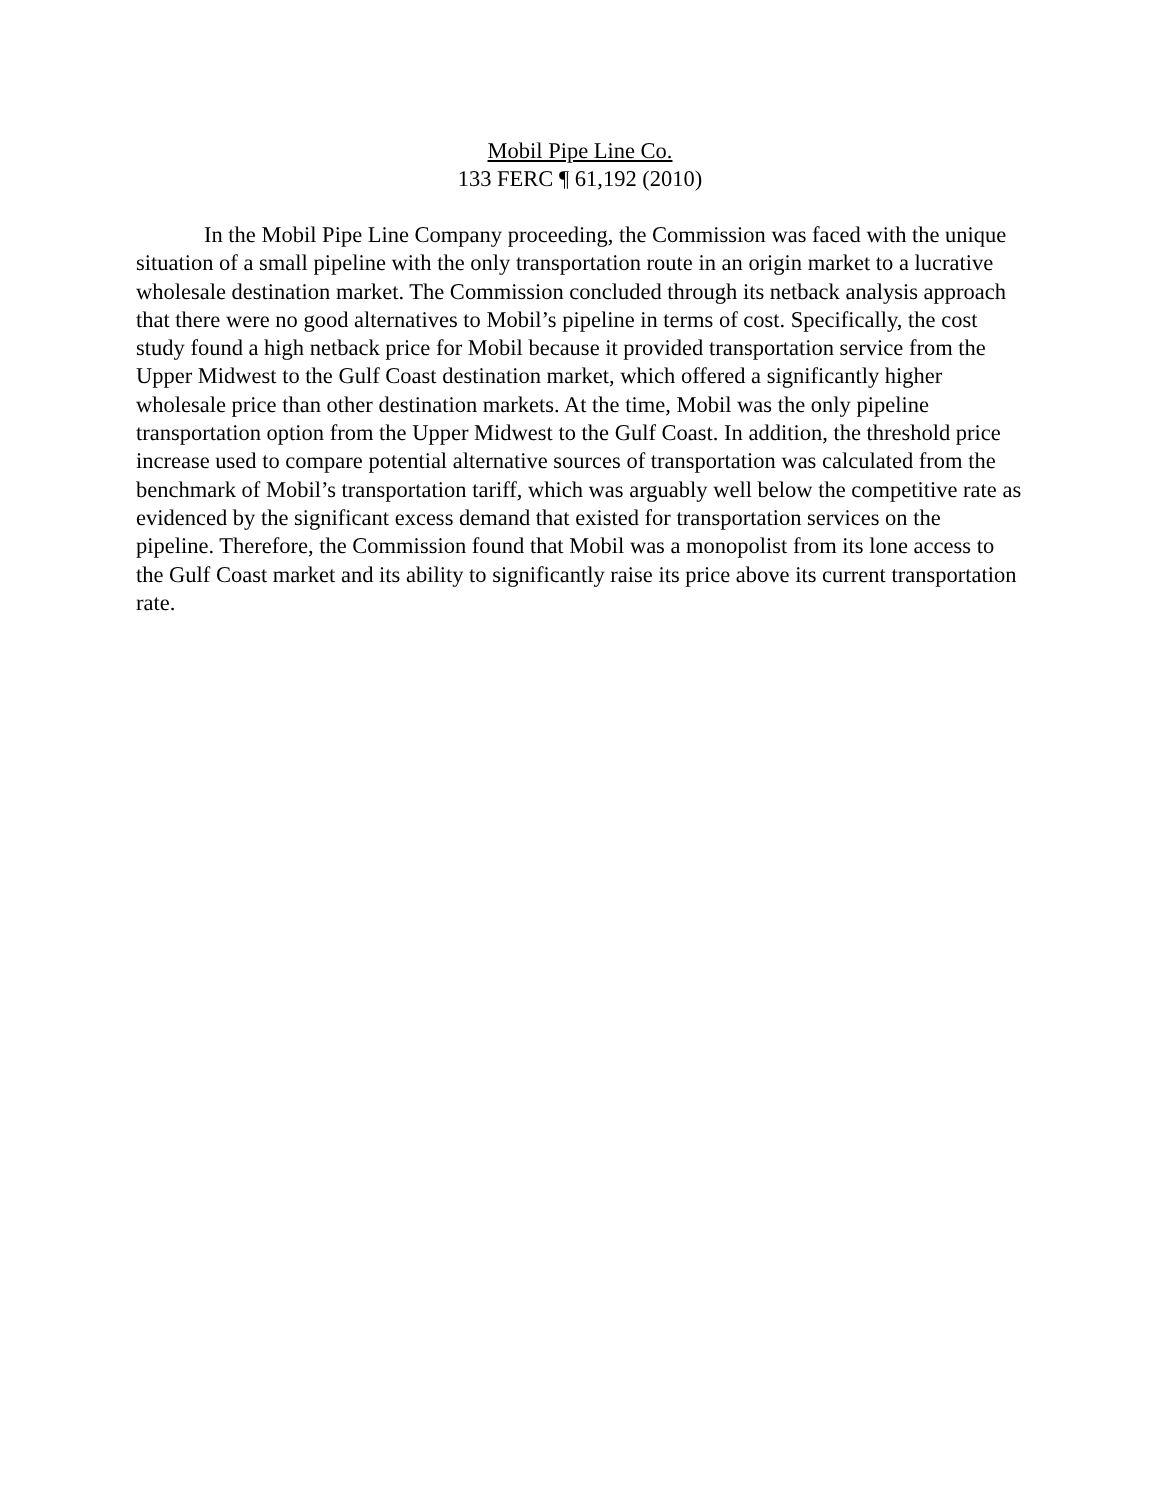Mobil Pipe Line Co.
133 FERC ¶ 61,192 (2010)
In the Mobil Pipe Line Company proceeding, the Commission was faced with the unique situation of a small pipeline with the only transportation route in an origin market to a lucrative wholesale destination market. The Commission concluded through its netback analysis approach that there were no good alternatives to Mobil’s pipeline in terms of cost. Specifically, the cost study found a high netback price for Mobil because it provided transportation service from the Upper Midwest to the Gulf Coast destination market, which offered a significantly higher wholesale price than other destination markets. At the time, Mobil was the only pipeline transportation option from the Upper Midwest to the Gulf Coast. In addition, the threshold price increase used to compare potential alternative sources of transportation was calculated from the benchmark of Mobil’s transportation tariff, which was arguably well below the competitive rate as evidenced by the significant excess demand that existed for transportation services on the pipeline. Therefore, the Commission found that Mobil was a monopolist from its lone access to the Gulf Coast market and its ability to significantly raise its price above its current transportation rate.